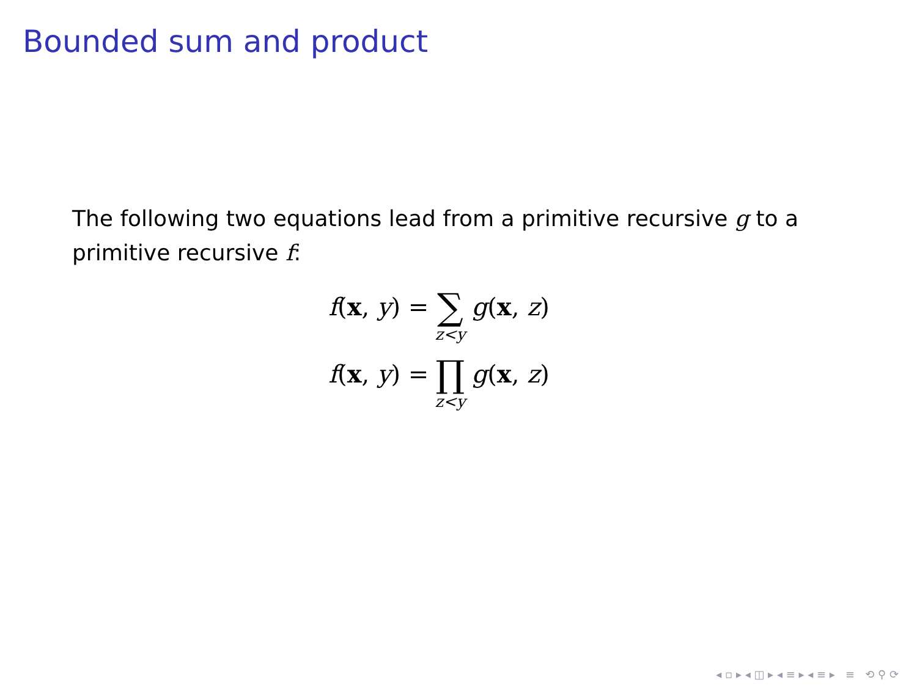Bounded sum and product
The following two equations lead from a primitive recursive g to a primitive recursive f:
f(x, y) = ∑ z<y g(x, z)
f(x, y) = ∏ z<y g(x, z)
◂ ▫ ▸ ◂ ◫ ▸ ◂ ≡ ▸ ◂ ≡ ▸ ≡ ⟲ ⚲ ⟳